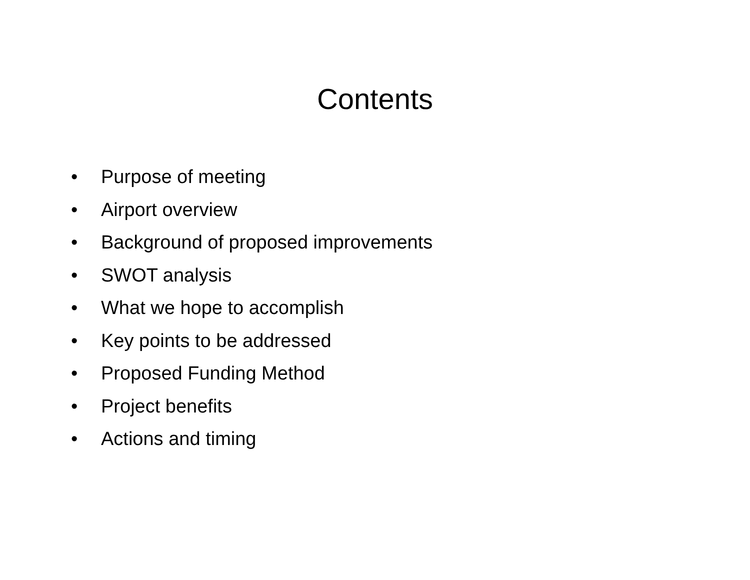Contents
• Purpose of meeting
• Airport overview
• Background of proposed improvements
• SWOT analysis
• What we hope to accomplish
• Key points to be addressed
• Proposed Funding Method
• Project benefits
• Actions and timing